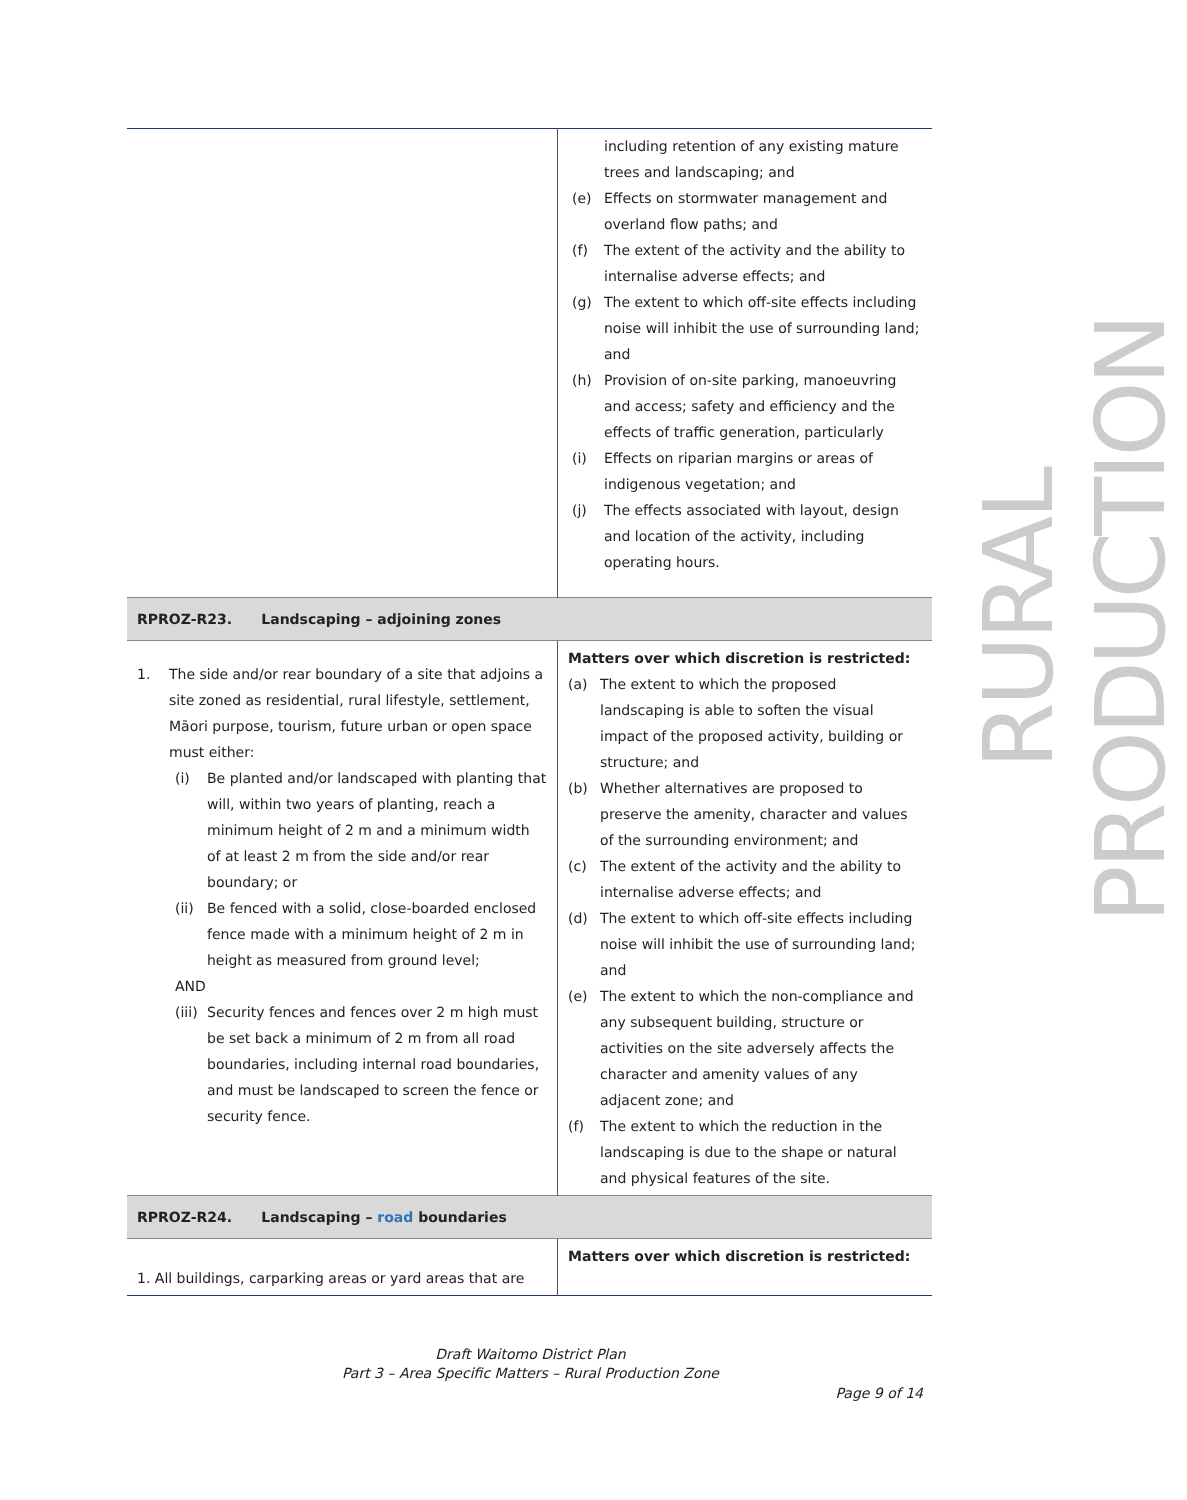| | including retention of any existing mature trees and landscaping; and (e) Effects on stormwater management and overland flow paths; and (f) The extent of the activity and the ability to internalise adverse effects; and (g) The extent to which off-site effects including noise will inhibit the use of surrounding land; and (h) Provision of on-site parking, manoeuvring and access; safety and efficiency and the effects of traffic generation, particularly (i) Effects on riparian margins or areas of indigenous vegetation; and (j) The effects associated with layout, design and location of the activity, including operating hours. |
| RPROZ-R23. Landscaping – adjoining zones | |
| 1. The side and/or rear boundary of a site that adjoins a site zoned as residential, rural lifestyle, settlement, Māori purpose, tourism, future urban or open space must either: (i) Be planted and/or landscaped with planting that will, within two years of planting, reach a minimum height of 2 m and a minimum width of at least 2 m from the side and/or rear boundary; or (ii) Be fenced with a solid, close-boarded enclosed fence made with a minimum height of 2 m in height as measured from ground level; AND (iii) Security fences and fences over 2 m high must be set back a minimum of 2 m from all road boundaries, including internal road boundaries, and must be landscaped to screen the fence or security fence. | Matters over which discretion is restricted: (a) The extent to which the proposed landscaping is able to soften the visual impact of the proposed activity, building or structure; and (b) Whether alternatives are proposed to preserve the amenity, character and values of the surrounding environment; and (c) The extent of the activity and the ability to internalise adverse effects; and (d) The extent to which off-site effects including noise will inhibit the use of surrounding land; and (e) The extent to which the non-compliance and any subsequent building, structure or activities on the site adversely affects the character and amenity values of any adjacent zone; and (f) The extent to which the reduction in the landscaping is due to the shape or natural and physical features of the site. |
| RPROZ-R24. Landscaping – road boundaries | |
| 1. All buildings, carparking areas or yard areas that are | Matters over which discretion is restricted: |
RURAL PRODUCTION
Draft Waitomo District Plan
Part 3 – Area Specific Matters – Rural Production Zone
Page 9 of 14